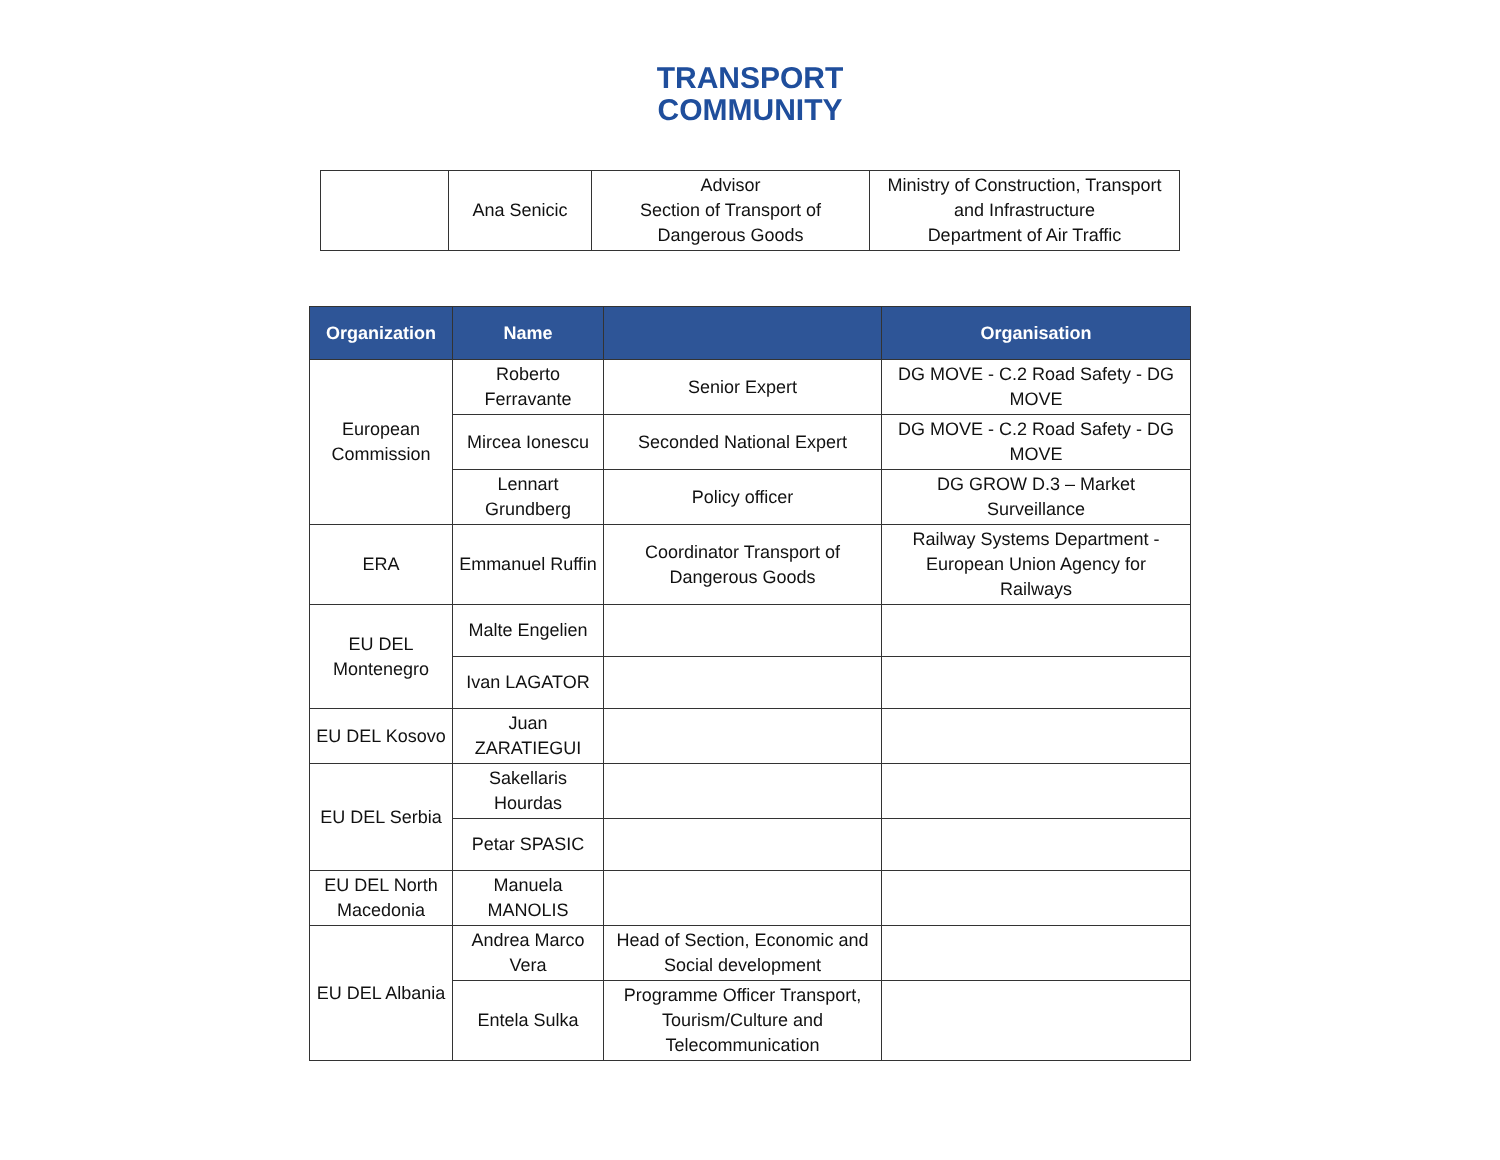TRANSPORT
COMMUNITY
| | Ana Senicic | Advisor Section of Transport of Dangerous Goods | Ministry of Construction, Transport and Infrastructure Department of Air Traffic |
| Organization | Name | | Organisation |
| --- | --- | --- | --- |
| European Commission | Roberto Ferravante | Senior Expert | DG MOVE - C.2 Road Safety - DG MOVE |
| | Mircea Ionescu | Seconded National Expert | DG MOVE - C.2 Road Safety - DG MOVE |
| | Lennart Grundberg | Policy officer | DG GROW D.3 – Market Surveillance |
| ERA | Emmanuel Ruffin | Coordinator Transport of Dangerous Goods | Railway Systems Department - European Union Agency for Railways |
| EU DEL Montenegro | Malte Engelien | | |
| | Ivan LAGATOR | | |
| EU DEL Kosovo | Juan ZARATIEGUI | | |
| EU DEL Serbia | Sakellaris Hourdas | | |
| | Petar SPASIC | | |
| EU DEL North Macedonia | Manuela MANOLIS | | |
| EU DEL Albania | Andrea Marco Vera | Head of Section, Economic and Social development | |
| | Entela Sulka | Programme Officer Transport, Tourism/Culture and Telecommunication | |